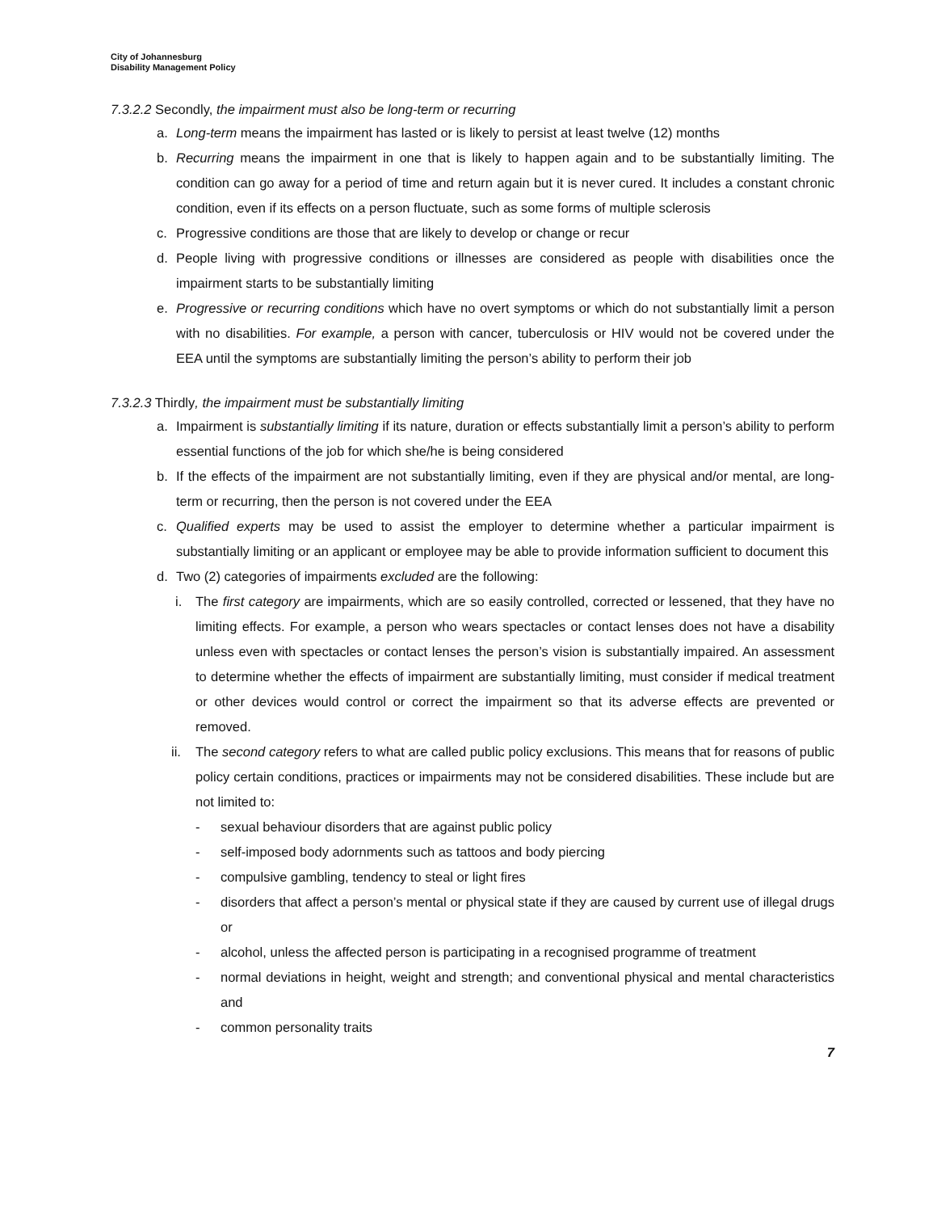City of Johannesburg
Disability Management Policy
7.3.2.2 Secondly, the impairment must also be long-term or recurring
a. Long-term means the impairment has lasted or is likely to persist at least twelve (12) months
b. Recurring means the impairment in one that is likely to happen again and to be substantially limiting. The condition can go away for a period of time and return again but it is never cured. It includes a constant chronic condition, even if its effects on a person fluctuate, such as some forms of multiple sclerosis
c. Progressive conditions are those that are likely to develop or change or recur
d. People living with progressive conditions or illnesses are considered as people with disabilities once the impairment starts to be substantially limiting
e. Progressive or recurring conditions which have no overt symptoms or which do not substantially limit a person with no disabilities. For example, a person with cancer, tuberculosis or HIV would not be covered under the EEA until the symptoms are substantially limiting the person’s ability to perform their job
7.3.2.3 Thirdly, the impairment must be substantially limiting
a. Impairment is substantially limiting if its nature, duration or effects substantially limit a person’s ability to perform essential functions of the job for which she/he is being considered
b. If the effects of the impairment are not substantially limiting, even if they are physical and/or mental, are long-term or recurring, then the person is not covered under the EEA
c. Qualified experts may be used to assist the employer to determine whether a particular impairment is substantially limiting or an applicant or employee may be able to provide information sufficient to document this
d. Two (2) categories of impairments excluded are the following:
i. The first category are impairments, which are so easily controlled, corrected or lessened, that they have no limiting effects. For example, a person who wears spectacles or contact lenses does not have a disability unless even with spectacles or contact lenses the person’s vision is substantially impaired. An assessment to determine whether the effects of impairment are substantially limiting, must consider if medical treatment or other devices would control or correct the impairment so that its adverse effects are prevented or removed.
ii. The second category refers to what are called public policy exclusions. This means that for reasons of public policy certain conditions, practices or impairments may not be considered disabilities. These include but are not limited to:
- sexual behaviour disorders that are against public policy
- self-imposed body adornments such as tattoos and body piercing
- compulsive gambling, tendency to steal or light fires
- disorders that affect a person’s mental or physical state if they are caused by current use of illegal drugs or
- alcohol, unless the affected person is participating in a recognised programme of treatment
- normal deviations in height, weight and strength; and conventional physical and mental characteristics and
- common personality traits
7